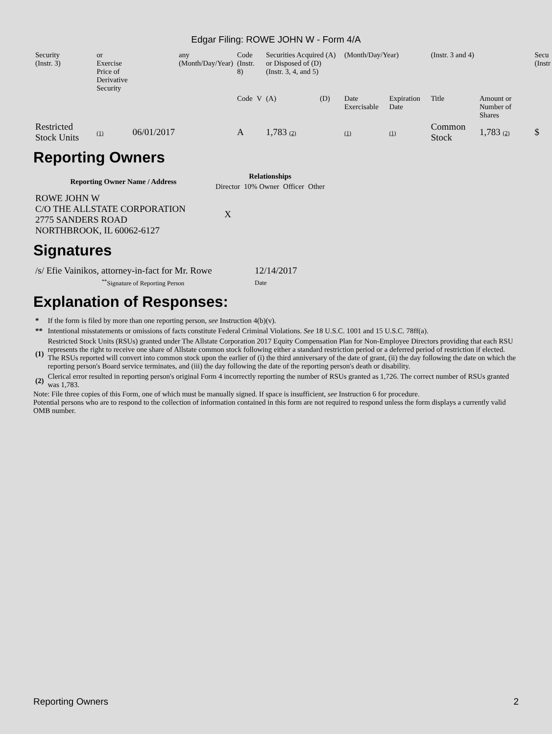Edgar Filing: ROWE JOHN W - Form 4/A
| Security (Instr. 3) | or Exercise Price of Derivative Security | | any (Month/Day/Year) | Code (Instr. 8) | | Securities Acquired (A) or Disposed of (D) (Instr. 3, 4, and 5) | | (Month/Day/Year) | | (Instr. 3 and 4) | | Secu (Instr |
| | | | | Code | V | (A) | (D) | Date Exercisable | Expiration Date | Title | Amount or Number of Shares | |
| Restricted Stock Units | (1) | 06/01/2017 | | A | | 1,783 (2) | | (1) | (1) | Common Stock | 1,783 (2) | $ |
Reporting Owners
| Reporting Owner Name / Address | Relationships | | | |
| --- | --- | --- | --- | --- |
| | Director | 10% Owner | Officer | Other |
| ROWE JOHN W C/O THE ALLSTATE CORPORATION 2775 SANDERS ROAD NORTHBROOK, IL 60062-6127 | X | | | |
Signatures
| /s/ Efie Vainikos, attorney-in-fact for Mr. Rowe | 12/14/2017 |
| <sup>**</sup> Signature of Reporting Person | Date |
Explanation of Responses:
| * | If the form is filed by more than one reporting person, see Instruction 4(b)(v). |
| ** | Intentional misstatements or omissions of facts constitute Federal Criminal Violations. See 18 U.S.C. 1001 and 15 U.S.C. 78ff(a). |
| (1) | Restricted Stock Units (RSUs) granted under The Allstate Corporation 2017 Equity Compensation Plan for Non-Employee Directors providing that each RSU represents the right to receive one share of Allstate common stock following either a standard restriction period or a deferred period of restriction if elected. The RSUs reported will convert into common stock upon the earlier of (i) the third anniversary of the date of grant, (ii) the day following the date on which the reporting person's Board service terminates, and (iii) the day following the date of the reporting person's death or disability. |
| (2) | Clerical error resulted in reporting person's original Form 4 incorrectly reporting the number of RSUs granted as 1,726. The correct number of RSUs granted was 1,783. |
Note: File three copies of this Form, one of which must be manually signed. If space is insufficient, see Instruction 6 for procedure.
Potential persons who are to respond to the collection of information contained in this form are not required to respond unless the form displays a currently valid OMB number.
Reporting Owners 2